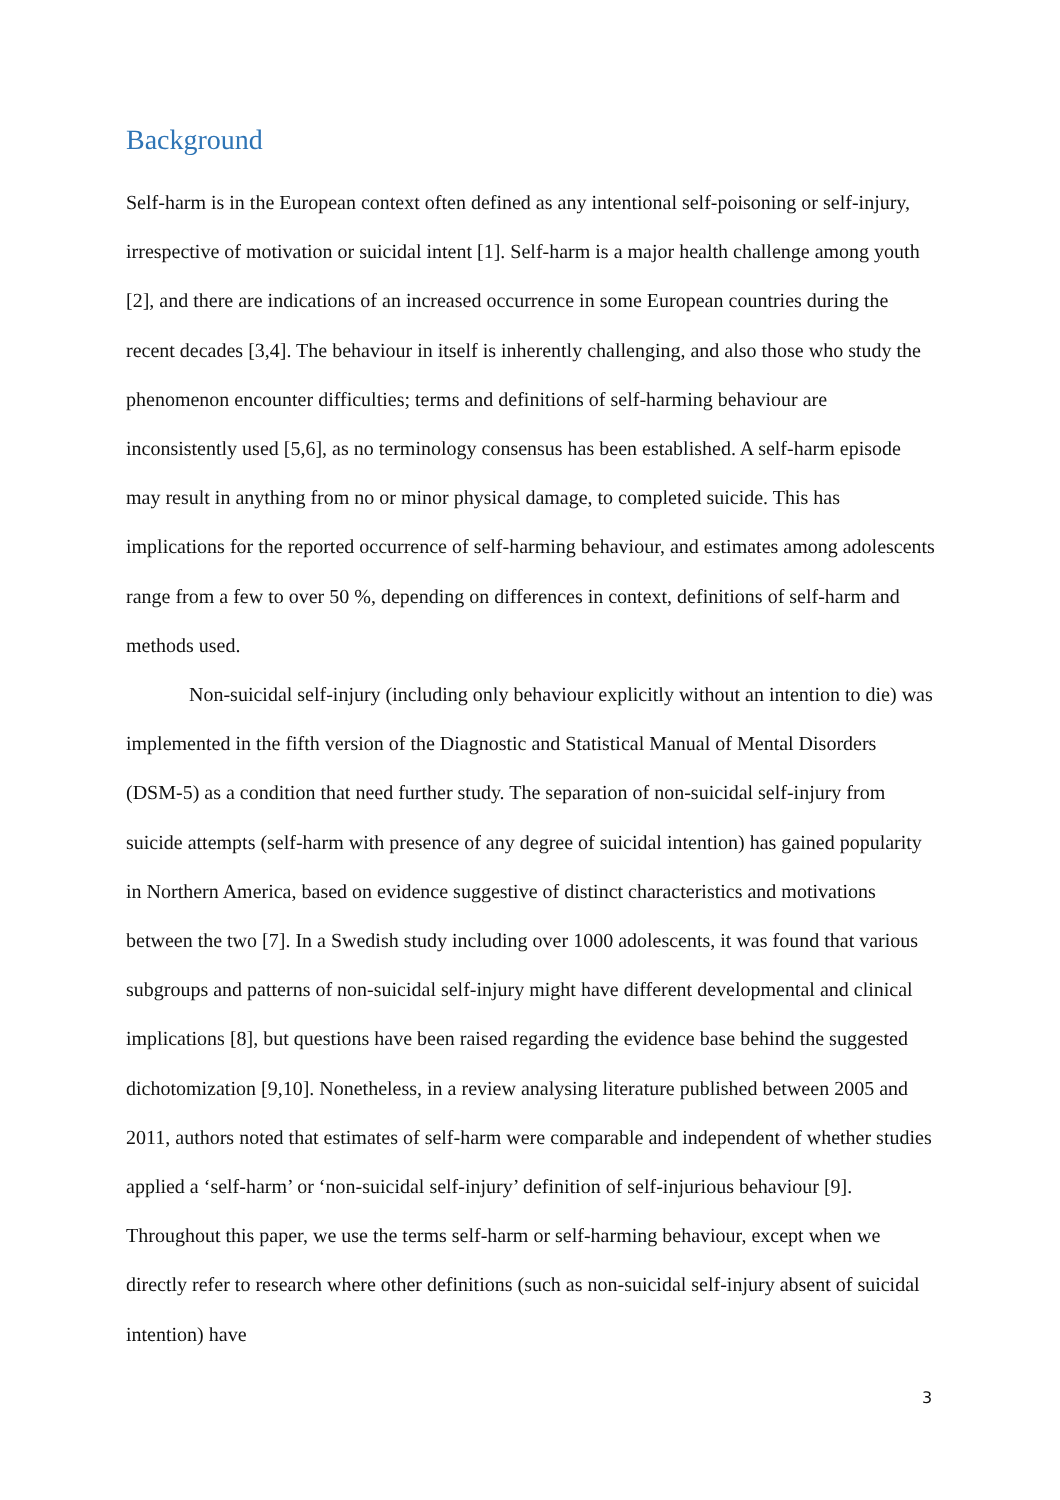Background
Self-harm is in the European context often defined as any intentional self-poisoning or self-injury, irrespective of motivation or suicidal intent [1]. Self-harm is a major health challenge among youth [2], and there are indications of an increased occurrence in some European countries during the recent decades [3,4]. The behaviour in itself is inherently challenging, and also those who study the phenomenon encounter difficulties; terms and definitions of self-harming behaviour are inconsistently used [5,6], as no terminology consensus has been established. A self-harm episode may result in anything from no or minor physical damage, to completed suicide. This has implications for the reported occurrence of self-harming behaviour, and estimates among adolescents range from a few to over 50 %, depending on differences in context, definitions of self-harm and methods used.
Non-suicidal self-injury (including only behaviour explicitly without an intention to die) was implemented in the fifth version of the Diagnostic and Statistical Manual of Mental Disorders (DSM-5) as a condition that need further study. The separation of non-suicidal self-injury from suicide attempts (self-harm with presence of any degree of suicidal intention) has gained popularity in Northern America, based on evidence suggestive of distinct characteristics and motivations between the two [7]. In a Swedish study including over 1000 adolescents, it was found that various subgroups and patterns of non-suicidal self-injury might have different developmental and clinical implications [8], but questions have been raised regarding the evidence base behind the suggested dichotomization [9,10]. Nonetheless, in a review analysing literature published between 2005 and 2011, authors noted that estimates of self-harm were comparable and independent of whether studies applied a ‘self-harm’ or ‘non-suicidal self-injury’ definition of self-injurious behaviour [9]. Throughout this paper, we use the terms self-harm or self-harming behaviour, except when we directly refer to research where other definitions (such as non-suicidal self-injury absent of suicidal intention) have
3